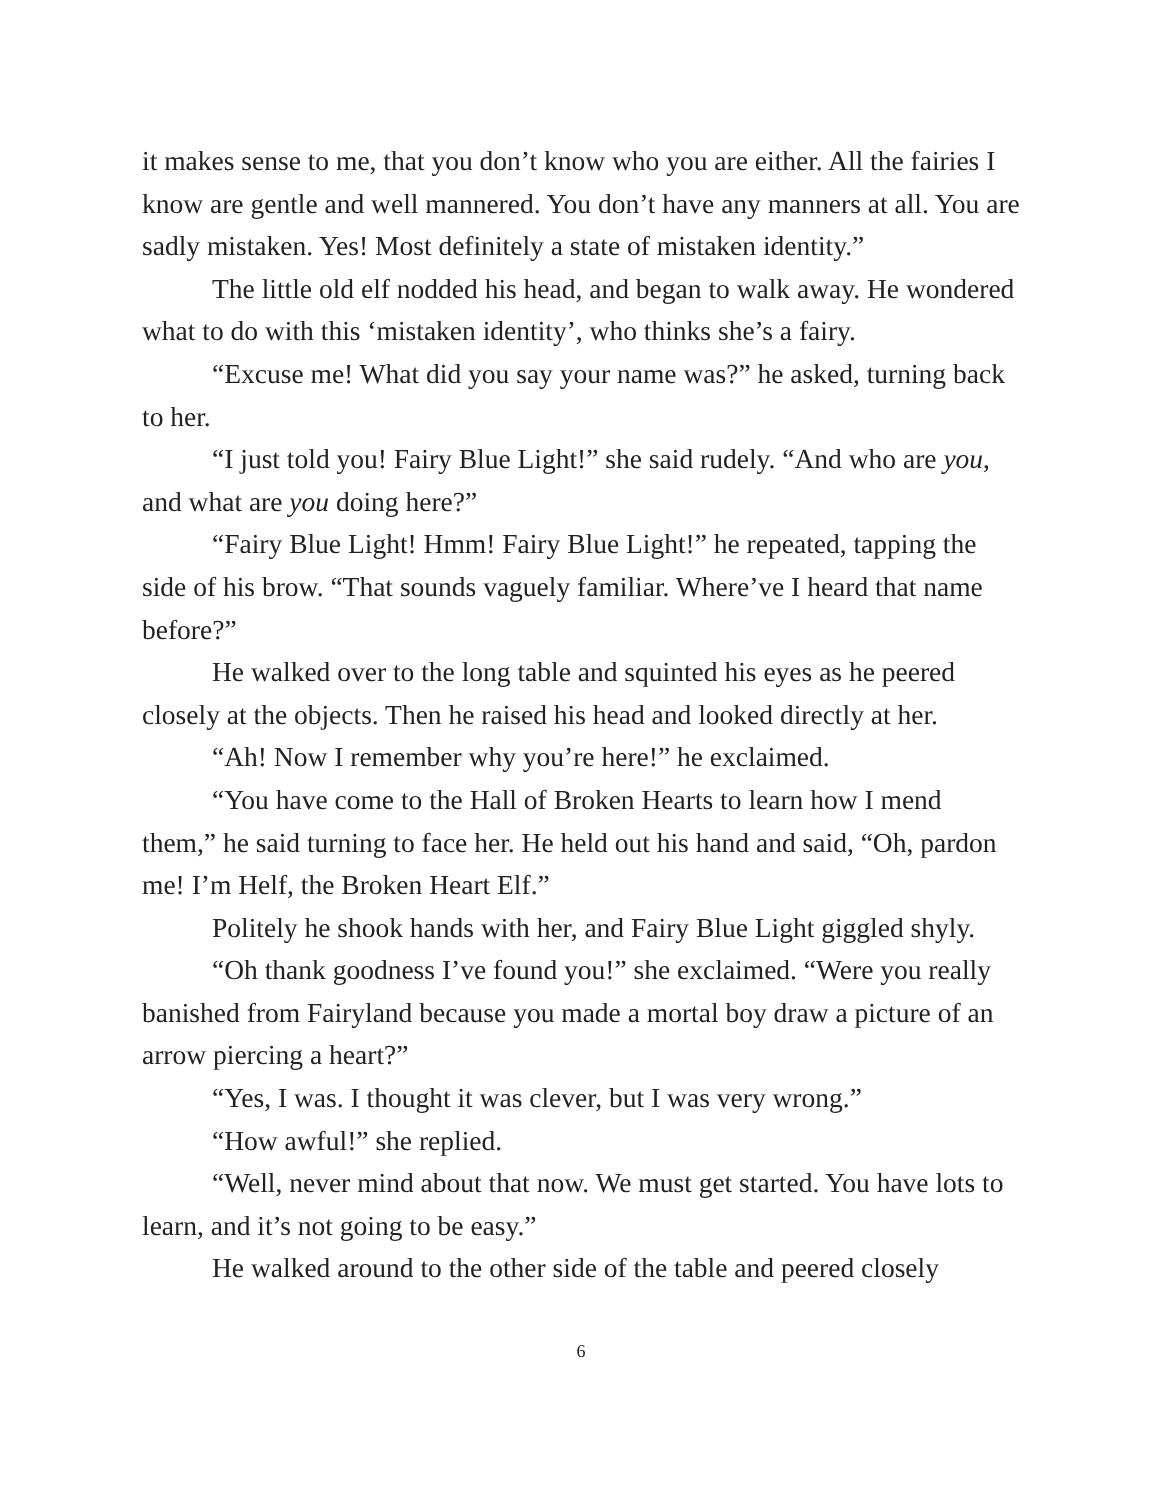it makes sense to me, that you don’t know who you are either. All the fairies I know are gentle and well mannered. You don’t have any manners at all. You are sadly mistaken. Yes! Most definitely a state of mistaken identity.”
The little old elf nodded his head, and began to walk away. He wondered what to do with this ‘mistaken identity’, who thinks she’s a fairy.
“Excuse me! What did you say your name was?” he asked, turning back to her.
“I just told you! Fairy Blue Light!” she said rudely. “And who are you, and what are you doing here?”
“Fairy Blue Light! Hmm! Fairy Blue Light!” he repeated, tapping the side of his brow. “That sounds vaguely familiar. Where’ve I heard that name before?”
He walked over to the long table and squinted his eyes as he peered closely at the objects. Then he raised his head and looked directly at her.
“Ah! Now I remember why you’re here!” he exclaimed.
“You have come to the Hall of Broken Hearts to learn how I mend them,” he said turning to face her. He held out his hand and said, “Oh, pardon me! I’m Helf, the Broken Heart Elf.”
Politely he shook hands with her, and Fairy Blue Light giggled shyly.
“Oh thank goodness I’ve found you!” she exclaimed. “Were you really banished from Fairyland because you made a mortal boy draw a picture of an arrow piercing a heart?”
“Yes, I was. I thought it was clever, but I was very wrong.”
“How awful!” she replied.
“Well, never mind about that now. We must get started. You have lots to learn, and it’s not going to be easy.”
He walked around to the other side of the table and peered closely
6